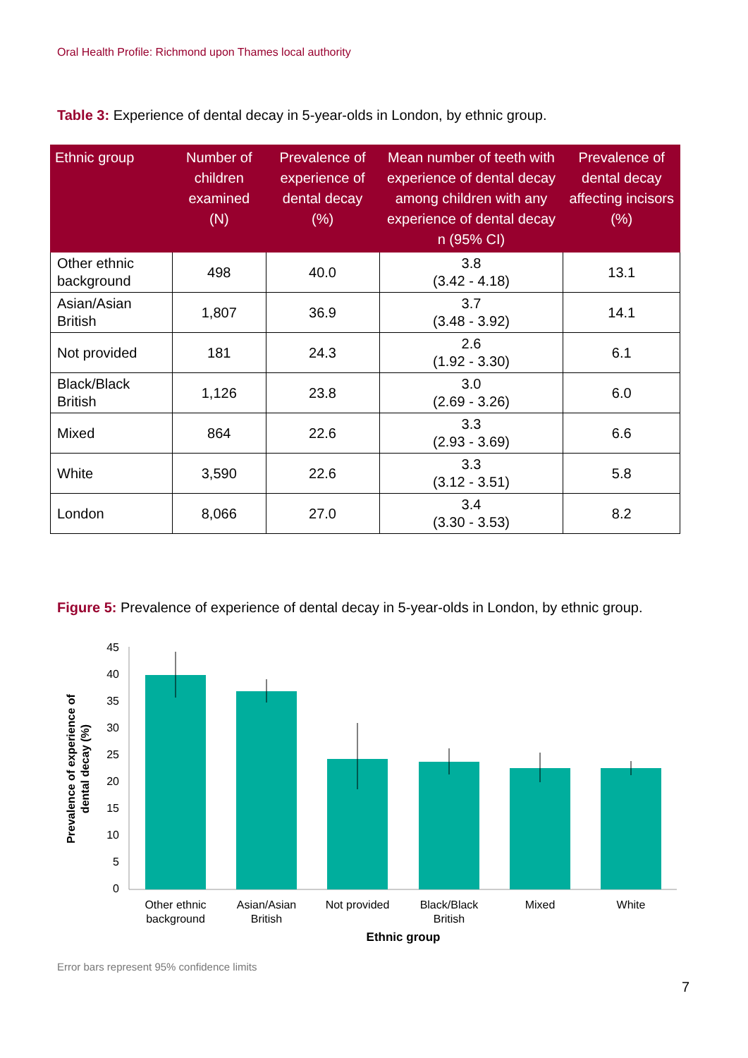Oral Health Profile: Richmond upon Thames local authority
Table 3: Experience of dental decay in 5-year-olds in London, by ethnic group.
| Ethnic group | Number of children examined (N) | Prevalence of experience of dental decay (%) | Mean number of teeth with experience of dental decay among children with any experience of dental decay n (95% CI) | Prevalence of dental decay affecting incisors (%) |
| --- | --- | --- | --- | --- |
| Other ethnic background | 498 | 40.0 | 3.8 (3.42 - 4.18) | 13.1 |
| Asian/Asian British | 1,807 | 36.9 | 3.7 (3.48 - 3.92) | 14.1 |
| Not provided | 181 | 24.3 | 2.6 (1.92 - 3.30) | 6.1 |
| Black/Black British | 1,126 | 23.8 | 3.0 (2.69 - 3.26) | 6.0 |
| Mixed | 864 | 22.6 | 3.3 (2.93 - 3.69) | 6.6 |
| White | 3,590 | 22.6 | 3.3 (3.12 - 3.51) | 5.8 |
| London | 8,066 | 27.0 | 3.4 (3.30 - 3.53) | 8.2 |
Figure 5: Prevalence of experience of dental decay in 5-year-olds in London, by ethnic group.
45
40
35
30
25
20
15
10
5
0
Other ethnic
background
Asian/Asian
British
Not provided
Black/Black
British
Mixed
White
Ethnic group
Prevalence of experience of
dental decay (%)
Error bars represent 95% confidence limits
7